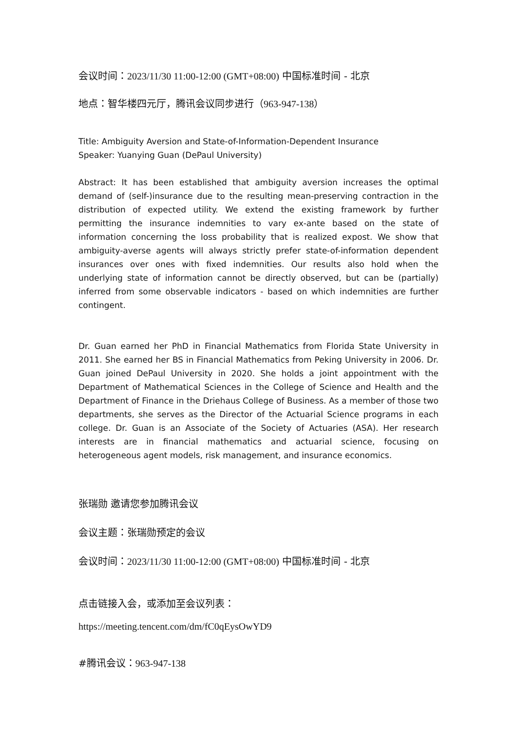会议时间：2023/11/30 11:00-12:00 (GMT+08:00) 中国标准时间 - 北京
地点：智华楼四元厅，腾讯会议同步进行（963-947-138）
Title: Ambiguity Aversion and State-of-Information-Dependent Insurance
Speaker: Yuanying Guan (DePaul University)
Abstract: It has been established that ambiguity aversion increases the optimal demand of (self-)insurance due to the resulting mean-preserving contraction in the distribution of expected utility. We extend the existing framework by further permitting the insurance indemnities to vary ex-ante based on the state of information concerning the loss probability that is realized expost. We show that ambiguity-averse agents will always strictly prefer state-of-information dependent insurances over ones with fixed indemnities. Our results also hold when the underlying state of information cannot be directly observed, but can be (partially) inferred from some observable indicators - based on which indemnities are further contingent.
Dr. Guan earned her PhD in Financial Mathematics from Florida State University in 2011. She earned her BS in Financial Mathematics from Peking University in 2006. Dr. Guan joined DePaul University in 2020. She holds a joint appointment with the Department of Mathematical Sciences in the College of Science and Health and the Department of Finance in the Driehaus College of Business. As a member of those two departments, she serves as the Director of the Actuarial Science programs in each college. Dr. Guan is an Associate of the Society of Actuaries (ASA). Her research interests are in financial mathematics and actuarial science, focusing on heterogeneous agent models, risk management, and insurance economics.
张瑞勋 邀请您参加腾讯会议
会议主题：张瑞勋预定的会议
会议时间：2023/11/30 11:00-12:00 (GMT+08:00) 中国标准时间 - 北京
点击链接入会，或添加至会议列表：
https://meeting.tencent.com/dm/fC0qEysOwYD9
#腾讯会议：963-947-138